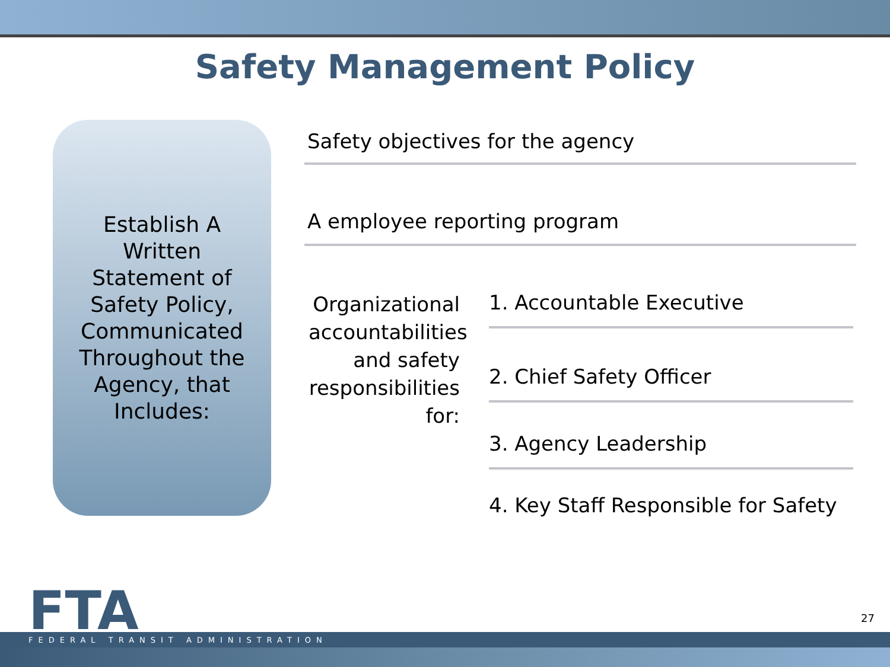Safety Management Policy
Establish A Written Statement of Safety Policy, Communicated Throughout the Agency, that Includes:
Safety objectives for the agency
A employee reporting program
Organizational accountabilities and safety responsibilities for:
1. Accountable Executive
2. Chief Safety Officer
3. Agency Leadership
4. Key Staff Responsible for Safety
FTA
FEDERAL TRANSIT ADMINISTRATION
27